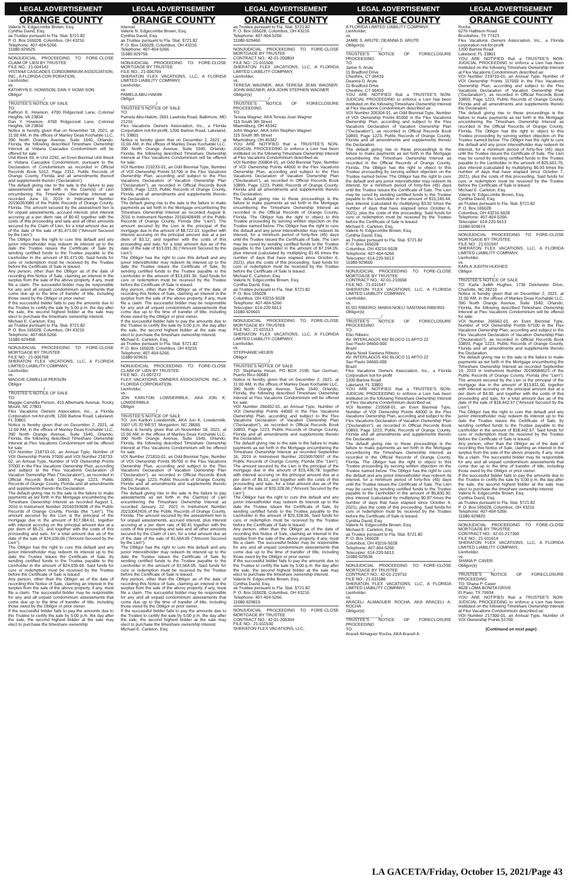LEGAL ADVERTISEMENT
LEGAL ADVERTISEMENT
LEGAL ADVERTISEMENT
LEGAL ADVERTISEMENT
LEGAL ADVERTISEMENT
ORANGE COUNTY
Valerie N. Edgecombe Brown, Esq.
Cynthia David, Esq.
as Trustee pursuant to Fla. Stat. §721.82
P. O. Box 165028, Columbus, OH 43216
Telephone: 407-404-5266
11080-929525
NONJUDICIAL PROCEEDING TO FORE-CLOSE CLAIM OF LIEN BY TRUSTEE
FILE NO.: 21-004142
VISTANA CASCADES CONDOMINIUM ASSOCIATION, INC., A FLORIDA COR-PORATION,
Lienholder,
vs.
KATHRYN E. HOWISON; DAN Y. HOWI-SON
Obligor
_______________/
TRUSTEE'S NOTICE OF SALE
TO:
Kathryn E. Howison, 4700 Ridgecrest Lane, Colonial Heights, VA 23834
Dan Y. Howison, 4700 Ridgecrest Lane, Colonial Heights, VA 23834
Notice is hereby given that on November 18, 2021, at 11:00 AM, in the offices of Manley Deas Kochalski LLC, 390 North Orange Avenue, Suite 1540, Orlando, Florida, the following described Timeshare Ownership Interest at Vistana Cascades Condominium will be offered for sale:
Unit Week 49, in Unit 2292, an Even Biennial Unit Week in Vistana Cascades Condominium, pursuant to the Declaration of Condominium as recorded in Official Records Book 5312, Page 2312, Public Records of Orange County, Florida and all amendments thereof and supplements thereto ('Declaration').
The default giving rise to the sale is the failure to pay assessments as set forth in the Claim(s) of Lien encumbering the Timeshare Ownership Interest as recorded June 10, 2019 in Instrument Number 20190353989 of the Public Records of Orange County, Florida. The amount secured by the assessment lien is for unpaid assessments, accrued interest, plus interest accruing at a per diem rate of $0.42 together with the costs of this proceeding and sale and all other amounts secured by the Claim of Lien, for a total amount due as of the date of the sale of $1,471.00 ("Amount Secured by the Lien").
The Obligor has the right to cure this default and any junior interestholder may redeem its interest up to the date the Trustee issues the Certificate of Sale by sending certified funds to the Trustee payable to the Lienholder in the amount of $1,471.00. Said funds for cure or redemption must be received by the Trustee before the Certificate of Sale is issued.
Any person, other than the Obligor as of the date of recording this Notice of Sale, claiming an interest in the surplus from the sale of the above property, if any, must file a claim. The successful bidder may be responsible for any and all unpaid condominium assessments that come due up to the time of transfer of title, including those owed by the Obligor or prior owner.
If the successful bidder fails to pay the amounts due to the Trustee to certify the sale by 5:00 p.m. the day after the sale, the second highest bidder at the sale may elect to purchase the timeshare ownership interest.
Michael E. Carleton, Esq.
as Trustee pursuant to Fla. Stat. §721.82
P. O. Box 165028, Columbus, OH 43216
Telephone: 407-404-5266
11080-929458
NONJUDICIAL PROCEEDING TO FORE-CLOSE MORTGAGE BY TRUSTEE
FILE NO.: 21-006768
SHERATON FLEX VACATIONS, LLC, A FLORIDA LIMITED LIABILITY COMPANY,
Lienholder,
vs.
MAGGIE CAMELLIA PERSON
Obligor
_______________/
TRUSTEE'S NOTICE OF SALE
TO:
Maggie Camellia Person, 415 Albemarle Avenue, Rocky Mount, NC 27801
Flex Vacations Owners Association, Inc., a Florida Corporation not-for-profit, 1200 Bartow Road, Lakeland, FL 33801
Notice is hereby given that on December 2, 2021, at 11:00 AM, in the offices of Manley Deas Kochalski LLC, 390 North Orange Avenue, Suite 1540, Orlando, Florida, the following described Timeshare Ownership Interest at Flex Vacations Condominium will be offered for sale:
VOI Number 218733-01, an Annual Type, Number of VOI Ownership Points 37000 and VOI Number 218733-02, an Annual Type, Number of VOI Ownership Points 37000 in the Flex Vacations Ownership Plan, according and subject to the Flex Vacations Declaration of Vacation Ownership Plan ("Declaration"), as recorded in Official Records Book 10893, Page 1223, Public Records of Orange County, Florida and all amendments and supplements thereto the Declaration.
The default giving rise to the sale is the failure to make payments as set forth in the Mortgage encumbering the Timeshare Ownership Interest as recorded August 1, 2016 in Instrument Number 20160393698 of the Public Records of Orange County, Florida (the "Lien"). The amount secured by the Lien is the principal of the mortgage due in the amount of $17,984.61, together with interest accruing on the principal amount due at a per diem of $5.21, and together with the costs of this proceeding and sale, for a total amount due as of the date of the sale of $24,035.66 ("Amount Secured by the Lien").
The Obligor has the right to cure this default and any junior interestholder may redeem its interest up to the date the Trustee issues the Certificate of Sale, by sending certified funds to the Trustee payable to the Lienholder in the amount of $24,035.66. Said funds for cure or redemption must be received by the Trustee before the Certificate of Sale is issued.
Any person, other than the Obligor as of the date of recording this Notice of Sale, claiming an interest in the surplus from the sale of the above property, if any, must file a claim. The successful bidder may be responsible for any and all unpaid condominium assessments that come due up to the time of transfer of title, including those owed by the Obligor or prior owner.
If the successful bidder fails to pay the amounts due to the Trustee to certify the sale by 5:00 p.m. the day after the sale, the second highest bidder at the sale may elect to purchase the timeshare ownership
ORANGE COUNTY
interest.
Valerie N. Edgecombe Brown, Esq.
Cynthia David, Esq.
as Trustee pursuant to Fla. Stat. §721.82
P. O. Box 165028, Columbus, OH 43216
Telephone: 407-404-5266
11080-929755
NONJUDICIAL PROCEEDING TO FORE-CLOSE MORTGAGE BY TRUSTEE
FILE NO.: 21-006769
SHERATON FLEX VACATIONS, LLC, A FLORIDA LIMITED LIABILITY COMPANY,
Lienholder,
vs.
PAMELA ABU-HAKIM
Obligor
_______________/
TRUSTEE'S NOTICE OF SALE
TO:
Pamela Abu-Hakim, 2601 Lawinda Road, Baltimore, MD 21216
Flex Vacations Owners Association, Inc., a Florida Corporation not-for-profit, 1200 Bartow Road, Lakeland, FL 33801
Notice is hereby given that on December 2, 2021, at 11:00 AM, in the offices of Manley Deas Kochalski LLC, 390 North Orange Avenue, Suite 1540, Orlando, Florida, the following described Timeshare Ownership Interest at Flex Vacations Condominium will be offered for sale:
VOI Number 219233-01, an Odd Biennial Type, Number of VOI Ownership Points 51700 in the Flex Vacations Ownership Plan, according and subject to the Flex Vacations Declaration of Vacation Ownership Plan ("Declaration"), as recorded in Official Records Book 10893, Page 1223, Public Records of Orange County, Florida and all amendments and supplements thereto the Declaration.
The default giving rise to the sale is the failure to make payments as set forth in the Mortgage encumbering the Timeshare Ownership Interest as recorded August 8, 2016 in Instrument Number 20160408495 of the Public Records of Orange County, Florida (the "Lien"). The amount secured by the Lien is the principal of the mortgage due in the amount of $8,722.01, together with interest accruing on the principal amount due at a per diem of $3.12, and together with the costs of this proceeding and sale, for a total amount due as of the date of the sale of $13,091.30 ("Amount Secured by the Lien").
The Obligor has the right to cure this default and any junior interestholder may redeem its interest up to the date the Trustee issues the Certificate of Sale, by sending certified funds to the Trustee payable to the Lienholder in the amount of $13,091.30. Said funds for cure or redemption must be received by the Trustee before the Certificate of Sale is issued.
Any person, other than the Obligor as of the date of recording this Notice of Sale, claiming an interest in the surplus from the sale of the above property, if any, must file a claim. The successful bidder may be responsible for any and all unpaid condominium assessments that come due up to the time of transfer of title, including those owed by the Obligor or prior owner.
If the successful bidder fails to pay the amounts due to the Trustee to certify the sale by 5:00 p.m. the day after the sale, the second highest bidder at the sale may elect to purchase the timeshare ownership interest.
Michael E. Carleton, Esq.
as Trustee pursuant to Fla. Stat. §721.82
P. O. Box 165028, Columbus, OH 43216
Telephone: 407-404-5266
11080-929631
NONJUDICIAL PROCEEDING TO FORE-CLOSE CLAIM OF LIEN BY TRUSTEE
FILE NO.: 21-007272
FLEX VACATIONS OWNERS ASSOCIATION, INC., A FLORIDA CORPORATION,
Lienholder,
vs.
JON KARLTON LOWDERMILK, AKA JON K. LOWDERMILK
Obligor
_______________/
TRUSTEE'S NOTICE OF SALE
TO: Jon Karlton Lowdermilk, AKA Jon K. Lowdermilk, 1507 US 70 WEST, Morganton, NC 28655
Notice is hereby given that on November 18, 2021, at 11:00 AM, in the offices of Manley Deas Kochalski LLC, 390 North Orange Avenue, Suite 1540, Orlando, Florida, the following described Timeshare Ownership Interest at Flex Vacations Condominium will be offered for sale:
VOI Number 221810-01, an Odd Biennial Type, Number of VOI Ownership Points 95700 in the Flex Vacations Ownership Plan, according and subject to the Flex Vacations Declaration of Vacation Ownership Plan ("Declaration"), as recorded in Official Records Book 10893, Page 1223, Public Records of Orange County, Florida and all amendments and supplements thereto the Declaration.
The default giving rise to the sale is the failure to pay assessments as set forth in the Claim(s) of Lien encumbering the Timeshare Ownership Interest as recorded January 22, 2021 in Instrument Number 20210042426 of the Public Records of Orange County, Florida. The amount secured by the assessment lien is for unpaid assessments, accrued interest, plus interest accruing at a per diem rate of $0.41 together with the costs of this proceeding and sale and all other amounts secured by the Claim of Lien, for a total amount due as of the date of the sale of $1,564.05 ("Amount Secured by the Lien").
The Obligor has the right to cure this default and any junior interestholder may redeem its interest up to the date the Trustee issues the Certificate of Sale by sending certified funds to the Trustee payable to the Lienholder in the amount of $1,564.05. Said funds for cure or redemption must be received by the Trustee before the Certificate of Sale is issued.
Any person, other than the Obligor as of the date of recording this Notice of Sale, claiming an interest in the surplus from the sale of the above property, if any, must file a claim. The successful bidder may be responsible for any and all unpaid condominium assessments that come due up to the time of transfer of title, including those owed by the Obligor or prior owner.
If the successful bidder fails to pay the amounts due to the Trustee to certify the sale by 5:00 p.m. the day after the sale, the second highest bidder at the sale may elect to purchase the timeshare ownership interest.
Michael E. Carleton, Esq.
ORANGE COUNTY
as Trustee pursuant to Fla. Stat. §721.82
P. O. Box 165028, Columbus, OH 43216
Telephone: 407-404-5266
11080-929460
NONJUDICIAL PROCEEDING TO FORE-CLOSE MORTGAGE BY TRUSTEE
CONTRACT NO.: 42-01-200804
FILE NO.: 21-011500
SHERATON FLEX VACATIONS, LLC, A FLORIDA LIMITED LIABILITY COMPANY,
Lienholder,
vs.
TERESA WAGNER, AKA TERESA JEAN WAGNER; JOHN WAGNER, AKA JOHN STEPHEN WAGNER
Obligor(s)
_______________/
TRUSTEE'S NOTICE OF FORECLOSURE PROCEEDING
TO:
Teresa Wagner, AKA Teresa Jean Wagner
115 South 9th Street
Miamisburg, OH 45342
John Wagner, AKA John Stephen Wagner
115 South 9th Street
Miamisburg, OH 45342
YOU ARE NOTIFIED that a TRUSTEE'S NON-JUDICIAL PROCEEDING to enforce a Lien has been instituted on the following Timeshare Ownership Interest at Flex Vacations Condominium described as:
VOI Number 200804-01, an Odd Biennial Type, Number of VOI Ownership Points 44000 in the Flex Vacations Ownership Plan, according and subject to the Flex Vacations Declaration of Vacation Ownership Plan ("Declaration"), as recorded in Official Records Book 10893, Page 1223, Public Records of Orange County, Florida and all amendments and supplements thereto the Declaration.
The default giving rise to these proceedings is the failure to make payments as set forth in the Mortgage encumbering the Timeshare Ownership Interest as recorded in the Official Records of Orange County, Florida. The Obligor has the right to object to this Trustee proceeding by serving written objection on the Trustee named below. The Obligor has the right to cure the default and any junior interestholder may redeem its interest, for a minimum period of forty-five (45) days until the Trustee issues the Certificate of Sale. The Lien may be cured by sending certified funds to the Trustee payable to the Lienholder in the amount of $7,194.05, plus interest (calculated by multiplying $1.45 times the number of days that have elapsed since October 6, 2021), plus the costs of this proceeding. Said funds for cure or redemption must be received by the Trustee before the Certificate of Sale is issued.
Michael E. Carleton, Esq.
Valerie N. Edgecombe Brown, Esq.
Cynthia David, Esq.
as Trustee pursuant to Fla. Stat. §721.82
P. O. Box 165028
Columbus, OH 43216-5028
Telephone: 407-404-5266
Telecopier: 614-220-5613
11080-929601
NONJUDICIAL PROCEEDING TO FORE-CLOSE MORTGAGE BY TRUSTEE
FILE NO.: 21-011513
SHERATON FLEX VACATIONS, LLC, A FLORIDA LIMITED LIABILITY COMPANY,
Lienholder,
vs.
STEPHANIE HEUER
Obligor
_______________/
TRUSTEE'S NOTICE OF SALE
TO: Stephanie Heuer, PO BOX 2199, San German, Puerto Rico 00683
Notice is hereby given that on December 2, 2021, at 11:00 AM, in the offices of Manley Deas Kochalski LLC, 390 North Orange Avenue, Suite 1540, Orlando, Florida, the following described Timeshare Ownership Interest at Flex Vacations Condominium will be offered for sale:
VOI Number 266402-01, an Annual Type, Number of VOI Ownership Points 44000 in the Flex Vacations Ownership Plan, according and subject to the Flex Vacations Declaration of Vacation Ownership Plan ("Declaration"), as recorded in Official Records Book 10893, Page 1223, Public Records of Orange County, Florida and all amendments and supplements thereto the Declaration.
The default giving rise to the sale is the failure to make payments as set forth in the Mortgage encumbering the Timeshare Ownership Interest as recorded September 16, 2019 in Instrument Number 20190570697 of the Public Records of Orange County, Florida (the "Lien"). The amount secured by the Lien is the principal of the mortgage due in the amount of $15,436.78, together with interest accruing on the principal amount due at a per diem of $5.51, and together with the costs of this proceeding and sale, for a total amount due as of the date of the sale of $20,328.06 ("Amount Secured by the Lien").
The Obligor has the right to cure this default and any junior interestholder may redeem its interest up to the date the Trustee issues the Certificate of Sale, by sending certified funds to the Trustee payable to the Lienholder in the amount of $20,328.06. Said funds for cure or redemption must be received by the Trustee before the Certificate of Sale is issued.
Any person, other than the Obligor as of the date of recording this Notice of Sale, claiming an interest in the surplus from the sale of the above property, if any, must file a claim. The successful bidder may be responsible for any and all unpaid condominium assessments that come due up to the time of transfer of title, including those owed by the Obligor or prior owner.
If the successful bidder fails to pay the amounts due to the Trustee to certify the sale by 5:00 p.m. the day after the sale, the second highest bidder at the sale may elect to purchase the timeshare ownership interest.
Valerie N. Edgecombe Brown, Esq.
Cynthia David, Esq.
as Trustee pursuant to Fla. Stat. §721.82
P. O. Box 165028, Columbus, OH 43216
Telephone: 407-404-5266
11080-929819
NONJUDICIAL PROCEEDING TO FORE-CLOSE MORTGAGE BY TRUSTEE
CONTRACT NO.: 42-01-205304
FILE NO.: 21-011530
SHERATON FLEX VACATIONS, LLC,
ORANGE COUNTY
A FLORIDA LIMITED LIABILITY COMPANY,
Lienholder,
vs.
JAMIE S. ARUTE; DEANNA D. ARUTE
Obligor(s)
_______________/
TRUSTEE'S NOTICE OF FORECLOSURE PROCEEDING
TO:
Jamie S. Arute
11 Bradford Drive
Cheshire, CT 06410
Deanna D. Arute
11 Bradford Drive
Cheshire, CT 06410
YOU ARE NOTIFIED that a TRUSTEE'S NON-JUDICIAL PROCEEDING to enforce a Lien has been instituted on the following Timeshare Ownership Interest at Flex Vacations Condominium described as:
VOI Number 205304-01, an Odd Biennial Type, Number of VOI Ownership Points 81000 in the Flex Vacations Ownership Plan, according and subject to the Flex Vacations Declaration of Vacation Ownership Plan ("Declaration"), as recorded in Official Records Book 10893, Page 1223, Public Records of Orange County, Florida and all amendments and supplements thereto the Declaration.
The default giving rise to these proceedings is the failure to make payments as set forth in the Mortgage encumbering the Timeshare Ownership Interest as recorded in the Official Records of Orange County, Florida. The Obligor has the right to object to this Trustee proceeding by serving written objection on the Trustee named below. The Obligor has the right to cure the default and any junior interestholder may redeem its interest, for a minimum period of forty-five (45) days until the Trustee issues the Certificate of Sale. The Lien may be cured by sending certified funds to the Trustee payable to the Lienholder in the amount of $15,145.44, plus interest (calculated by multiplying $3.92 times the number of days that have elapsed since October 6, 2021), plus the costs of this proceeding. Said funds for cure or redemption must be received by the Trustee before the Certificate of Sale is issued.
Michael E. Carleton, Esq.
Valerie N. Edgecombe Brown, Esq.
Cynthia David, Esq.
as Trustee pursuant to Fla. Stat. §721.82
P. O. Box 165028
Columbus, OH 43216-5028
Telephone: 407-404-5266
Telecopier: 614-220-5613
11080-929600
NONJUDICIAL PROCEEDING TO FORE-CLOSE MORTGAGE BY TRUSTEE
CONTRACT NO.: 42-01-210558
FILE NO.: 21-011547
SHERATON FLEX VACATIONS, LLC, A FLORIDA LIMITED LIABILITY COMPANY,
Lienholder,
vs.
ELSO RIBEIRO; MARIA NOELI SANTANA RIBEIRO
Obligor(s)
_______________/
TRUSTEE'S NOTICE OF FORECLOSURE PROCEEDING
TO:
Elso Ribeiro
AV. INTERLAGOS 492 BLOCO 11 APTO 22
Sao Paulo 04660-000
Brazil
Maria Noeli Santana Ribeiro
AV. INTERLAGOS 492 BLOCO 11 APTO 22
Sao Paulo 04660-000
Brazil
Flex Vacations Owners Association, Inc., a Florida Corporation not-for-profit
1200 Bartow Road
Lakeland, FL 33801
YOU ARE NOTIFIED that a TRUSTEE'S NON-JUDICIAL PROCEEDING to enforce a Lien has been instituted on the following Timeshare Ownership Interest at Flex Vacations Condominium described as:
VOI Number 210558-01, an Even Biennial Type, Number of VOI Ownership Points 44000 in the Flex Vacations Ownership Plan, according and subject to the Flex Vacations Declaration of Vacation Ownership Plan ("Declaration"), as recorded in Official Records Book 10893, Page 1223, Public Records of Orange County, Florida and all amendments and supplements thereto the Declaration.
The default giving rise to these proceedings is the failure to make payments as set forth in the Mortgage encumbering the Timeshare Ownership Interest as recorded in the Official Records of Orange County, Florida. The Obligor has the right to object to this Trustee proceeding by serving written objection on the Trustee named below. The Obligor has the right to cure the default and any junior interestholder may redeem its interest, for a minimum period of forty-five (45) days until the Trustee issues the Certificate of Sale. The Lien may be cured by sending certified funds to the Trustee payable to the Lienholder in the amount of $5,830.30, plus interest (calculated by multiplying $0.87 times the number of days that have elapsed since October 4, 2021), plus the costs of this proceeding. Said funds for cure or redemption must be received by the Trustee before the Certificate of Sale is issued.
Cynthia David, Esq.
Valerie N. Edgecombe Brown, Esq.
Michael E. Carleton, Esq.
as Trustee pursuant to Fla. Stat. §721.82
P. O. Box 165028
Columbus, OH 43216-5028
Telephone: 407-404-5266
Telecopier: 614-220-5613
11080-929536
NONJUDICIAL PROCEEDING TO FORE-CLOSE MORTGAGE BY TRUSTEE
CONTRACT NO.: 42-01-219710
FILE NO.: 21-011586
SHERATON FLEX VACATIONS, LLC, A FLORIDA LIMITED LIABILITY COMPANY,
Lienholder,
vs.
ARACELI ALMAGUER ROCHA, AKA ARACELI A. ROCHA
Obligor(s)
_______________/
TRUSTEE'S NOTICE OF FORECLOSURE PROCEEDING
TO:
Araceli Almaguer Rocha, AKA Araceli A.
ORANGE COUNTY
Rocha
6276 Halbison Road
Brookshire, TX 77423
Flex Vacations Owners Association, Inc., a Florida corporation not-for-profit
1200 Bartow Road
Lakeland, FL 33801
YOU ARE NOTIFIED that a TRUSTEE'S NON-JUDICIAL PROCEEDING to enforce a Lien has been instituted on the following Timeshare Ownership Interest at Flex Vacations Condominium described as:
VOI Number 219710-01, an Annual Type, Number of VOI Ownership Points 117000 in the Flex Vacations Ownership Plan, according and subject to the Flex Vacations Declaration of Vacation Ownership Plan ("Declaration"), as recorded in Official Records Book 10893, Page 1223, Public Records of Orange County, Florida and all amendments and supplements thereto the Declaration.
The default giving rise to these proceedings is the failure to make payments as set forth in the Mortgage encumbering the Timeshare Ownership Interest as recorded in the Official Records of Orange County, Florida. The Obligor has the right to object to this Trustee proceeding by serving written objection on the Trustee named below. The Obligor has the right to cure the default and any junior interestholder may redeem its interest, for a minimum period of forty-five (45) days until the Trustee issues the Certificate of Sale. The Lien may be cured by sending certified funds to the Trustee payable to the Lienholder in the amount of $25,651.75, plus interest (calculated by multiplying $6.93 times the number of days that have elapsed since October 7, 2021), plus the costs of this proceeding. Said funds for cure or redemption must be received by the Trustee before the Certificate of Sale is issued.
Michael E. Carleton, Esq.
Valerie N. Edgecombe Brown, Esq.
Cynthia David, Esq.
as Trustee pursuant to Fla. Stat. §721.82
P. O. Box 165028
Columbus, OH 43216-5028
Telephone: 407-404-5266
Telecopier: 614-220-5613
11080-929674
NONJUDICIAL PROCEEDING TO FORE-CLOSE MORTGAGE BY TRUSTEE
FILE NO.: 21-011597
SHERATON FLEX VACATIONS, LLC, A FLORIDA LIMITED LIABILITY COMPANY,
Lienholder,
vs.
KARLA JUDITH HUGHES
Obligor
_______________/
TRUSTEE'S NOTICE OF SALE
TO: Karla Judith Hughes, 1736 Delchester Drive, Charlotte, NC 28210
Notice is hereby given that on December 2, 2021, at 11:00 AM, in the offices of Manley Deas Kochalski LLC, 390 North Orange Avenue, Suite 1540, Orlando, Florida, the following described Timeshare Ownership Interest at Flex Vacations Condominium will be offered for sale:
VOI Number 266562-01, an Even Biennial Type, Number of VOI Ownership Points 67100 in the Flex Vacations Ownership Plan, according and subject to the Flex Vacations Declaration of Vacation Ownership Plan ("Declaration"), as recorded in Official Records Book 10893, Page 1223, Public Records of Orange County, Florida and all amendments and supplements thereto the Declaration.
The default giving rise to the sale is the failure to make payments as set forth in the Mortgage encumbering the Timeshare Ownership Interest as recorded September 19, 2019 in Instrument Number 20190584623 of the Public Records of Orange County, Florida (the "Lien"). The amount secured by the Lien is the principal of the mortgage due in the amount of $13,811.00, together with interest accruing on the principal amount due at a per diem of $4.90, and together with the costs of this proceeding and sale, for a total amount due as of the date of the sale of $18,442.57 ("Amount Secured by the Lien").
The Obligor has the right to cure this default and any junior interestholder may redeem its interest up to the date the Trustee issues the Certificate of Sale, by sending certified funds to the Trustee payable to the Lienholder in the amount of $18,442.57. Said funds for cure or redemption must be received by the Trustee before the Certificate of Sale is issued.
Any person, other than the Obligor as of the date of recording this Notice of Sale, claiming an interest in the surplus from the sale of the above property, if any, must file a claim. The successful bidder may be responsible for any and all unpaid condominium assessments that come due up to the time of transfer of title, including those owed by the Obligor or prior owner.
If the successful bidder fails to pay the amounts due to the Trustee to certify the sale by 5:00 p.m. the day after the sale, the second highest bidder at the sale may elect to purchase the timeshare ownership interest.
Valerie N. Edgecombe Brown, Esq.
Cynthia David, Esq.
as Trustee pursuant to Fla. Stat. §721.82
P. O. Box 165028, Columbus, OH 43216
Telephone: 407-404-5266
11080-929820
NONJUDICIAL PROCEEDING TO FORE-CLOSE MORTGAGE BY TRUSTEE
CONTRACT NO.: 42-01-217300
FILE NO.: 21-011614
SHERATON FLEX VACATIONS, LLC, A FLORIDA LIMITED LIABILITY COMPANY,
Lienholder,
vs.
SHANA P. CAVER
Obligor(s)
_______________/
TRUSTEE'S NOTICE OF FORECLOSURE PROCEEDING
TO: Shana P. Caver
4628 LOMA BONITA DRIVE
El Paso, TX 79934
YOU ARE NOTIFIED that a TRUSTEE'S NON-JUDICIAL PROCEEDING to enforce a Lien has been instituted on the following Timeshare Ownership Interest at Flex Vacations Condominium described as:
VOI Number 217300-01, an Annual Type, Number of VOI Ownership Points 51700
(Continued on next page)
LA GACETA/Friday, October 15, 2021/Page 43